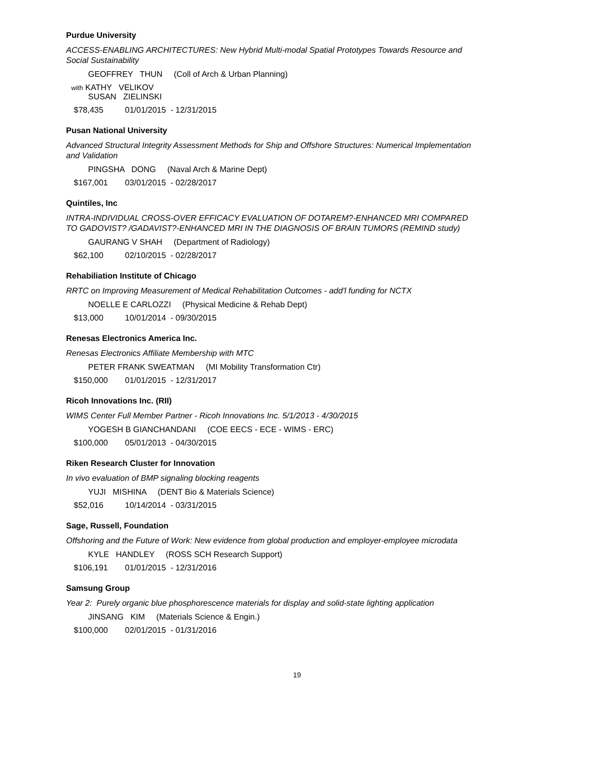Purdue University
ACCESS-ENABLING ARCHITECTURES: New Hybrid Multi-modal Spatial Prototypes Towards Resource and Social Sustainability
GEOFFREY THUN (Coll of Arch & Urban Planning)
with KATHY VELIKOV
SUSAN ZIELINSKI
$78,435 01/01/2015 - 12/31/2015
Pusan National University
Advanced Structural Integrity Assessment Methods for Ship and Offshore Structures: Numerical Implementation and Validation
PINGSHA DONG (Naval Arch & Marine Dept)
$167,001 03/01/2015 - 02/28/2017
Quintiles, Inc
INTRA-INDIVIDUAL CROSS-OVER EFFICACY EVALUATION OF DOTAREM?-ENHANCED MRI COMPARED TO GADOVIST? /GADAVIST?-ENHANCED MRI IN THE DIAGNOSIS OF BRAIN TUMORS (REMIND study)
GAURANG V SHAH (Department of Radiology)
$62,100 02/10/2015 - 02/28/2017
Rehabiliation Institute of Chicago
RRTC on Improving Measurement of Medical Rehabilitation Outcomes - add'l funding for NCTX
NOELLE E CARLOZZI (Physical Medicine & Rehab Dept)
$13,000 10/01/2014 - 09/30/2015
Renesas Electronics America Inc.
Renesas Electronics Affiliate Membership with MTC
PETER FRANK SWEATMAN (MI Mobility Transformation Ctr)
$150,000 01/01/2015 - 12/31/2017
Ricoh Innovations Inc. (RII)
WIMS Center Full Member Partner - Ricoh Innovations Inc. 5/1/2013 - 4/30/2015
YOGESH B GIANCHANDANI (COE EECS - ECE - WIMS - ERC)
$100,000 05/01/2013 - 04/30/2015
Riken Research Cluster for Innovation
In vivo evaluation of BMP signaling blocking reagents
YUJI MISHINA (DENT Bio & Materials Science)
$52,016 10/14/2014 - 03/31/2015
Sage, Russell, Foundation
Offshoring and the Future of Work: New evidence from global production and employer-employee microdata
KYLE HANDLEY (ROSS SCH Research Support)
$106,191 01/01/2015 - 12/31/2016
Samsung Group
Year 2: Purely organic blue phosphorescence materials for display and solid-state lighting application
JINSANG KIM (Materials Science & Engin.)
$100,000 02/01/2015 - 01/31/2016
19